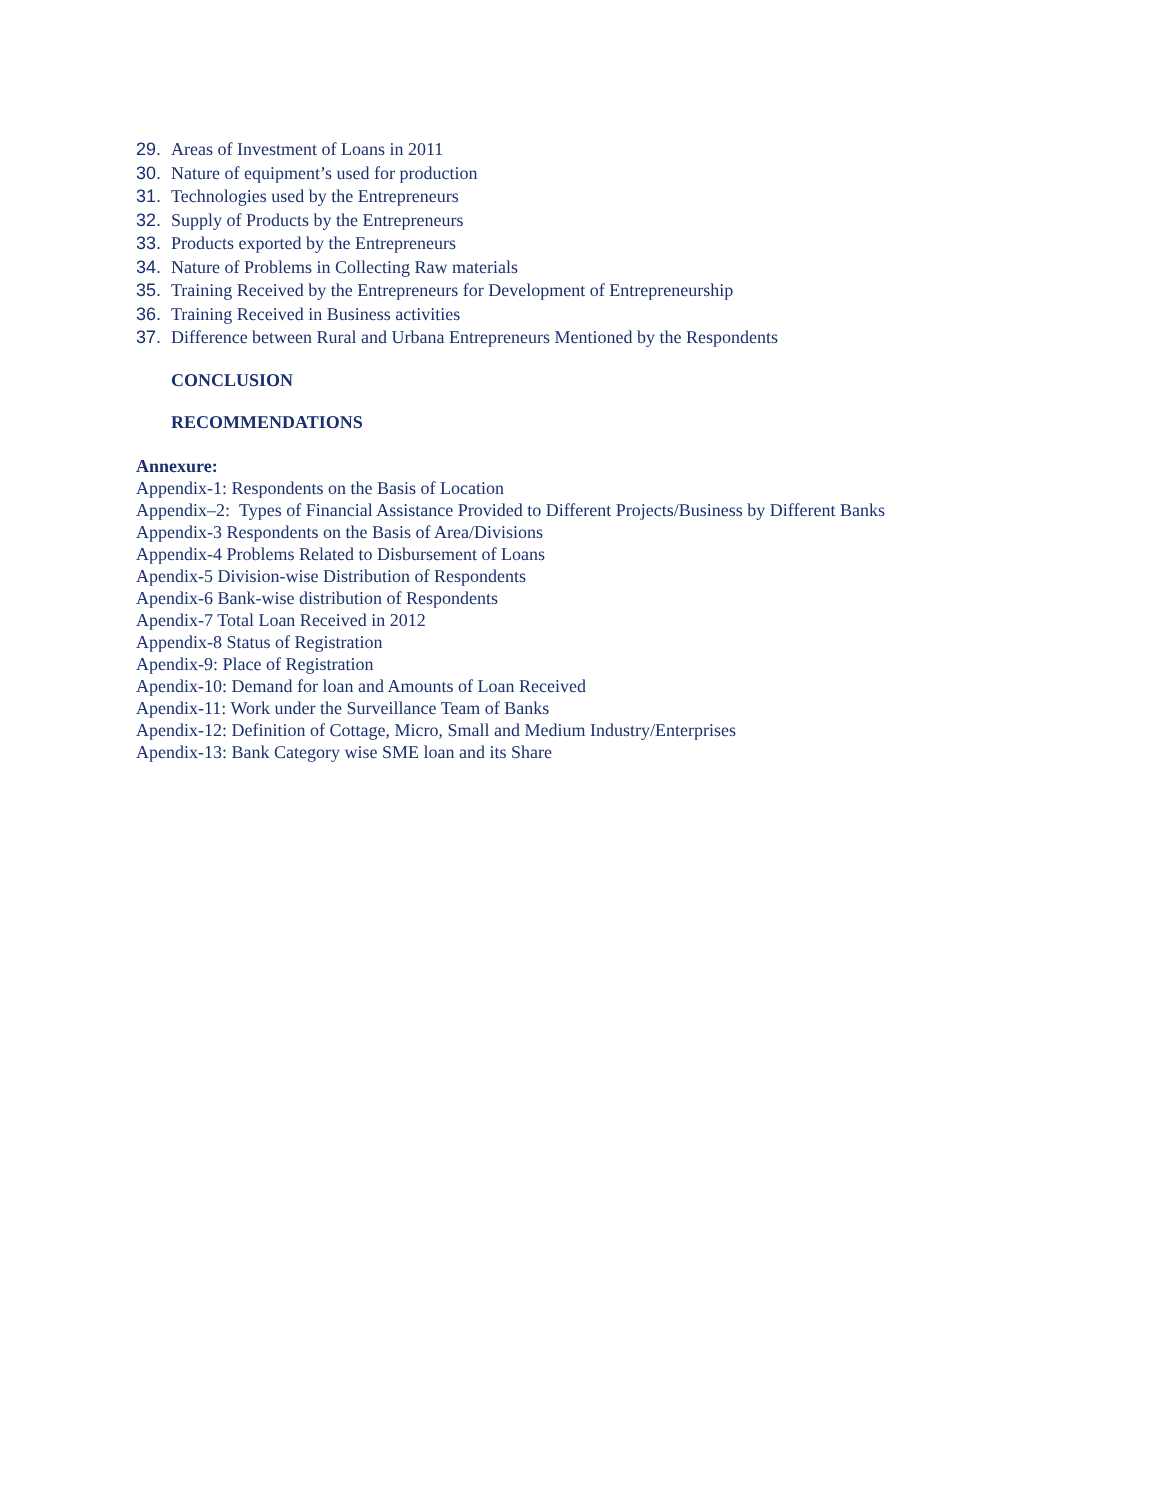29. Areas of Investment of Loans in 2011
30. Nature of equipment’s used for production
31. Technologies used by the Entrepreneurs
32. Supply of Products by the Entrepreneurs
33. Products exported by the Entrepreneurs
34. Nature of Problems in Collecting Raw materials
35. Training Received by the Entrepreneurs for Development of Entrepreneurship
36. Training Received in Business activities
37. Difference between Rural and Urbana Entrepreneurs Mentioned by the Respondents
CONCLUSION
RECOMMENDATIONS
Annexure:
Appendix-1: Respondents on the Basis of Location
Appendix–2: Types of Financial Assistance Provided to Different Projects/Business by Different Banks
Appendix-3 Respondents on the Basis of Area/Divisions
Appendix-4 Problems Related to Disbursement of Loans
Apendix-5 Division-wise Distribution of Respondents
Apendix-6 Bank-wise distribution of Respondents
Apendix-7 Total Loan Received in 2012
Appendix-8 Status of Registration
Apendix-9: Place of Registration
Apendix-10: Demand for loan and Amounts of Loan Received
Apendix-11: Work under the Surveillance Team of Banks
Apendix-12: Definition of Cottage, Micro, Small and Medium Industry/Enterprises
Apendix-13: Bank Category wise SME loan and its Share